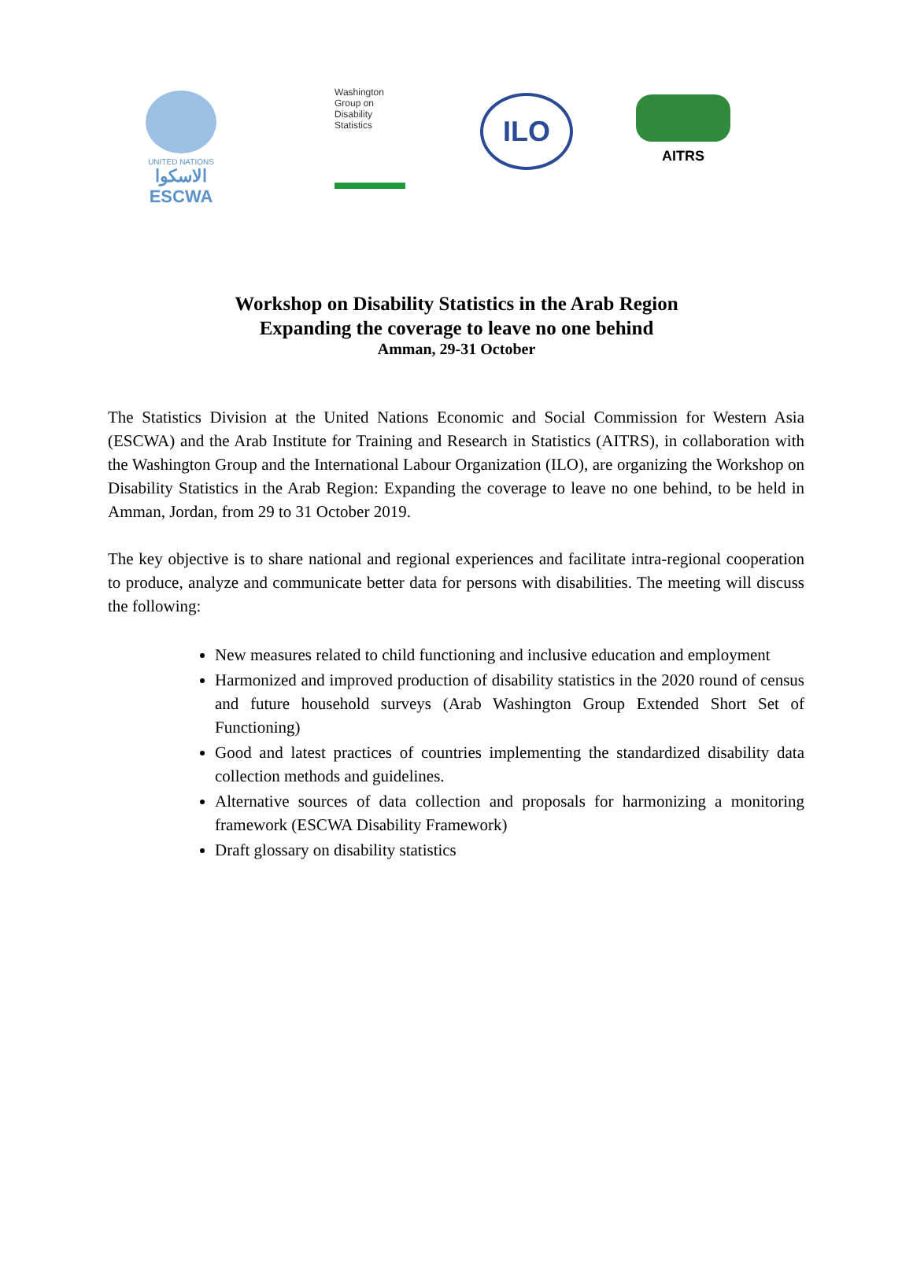UNITED NATIONS
الاسكوا
ESCWA
Washington
Group on
Disability
Statistics
ILO
AITRS
Workshop on Disability Statistics in the Arab Region
Expanding the coverage to leave no one behind
Amman, 29-31 October
The Statistics Division at the United Nations Economic and Social Commission for Western Asia (ESCWA) and the Arab Institute for Training and Research in Statistics (AITRS), in collaboration with the Washington Group and the International Labour Organization (ILO), are organizing the Workshop on Disability Statistics in the Arab Region: Expanding the coverage to leave no one behind, to be held in Amman, Jordan, from 29 to 31 October 2019.
The key objective is to share national and regional experiences and facilitate intra-regional cooperation to produce, analyze and communicate better data for persons with disabilities. The meeting will discuss the following:
New measures related to child functioning and inclusive education and employment
Harmonized and improved production of disability statistics in the 2020 round of census and future household surveys (Arab Washington Group Extended Short Set of Functioning)
Good and latest practices of countries implementing the standardized disability data collection methods and guidelines.
Alternative sources of data collection and proposals for harmonizing a monitoring framework (ESCWA Disability Framework)
Draft glossary on disability statistics